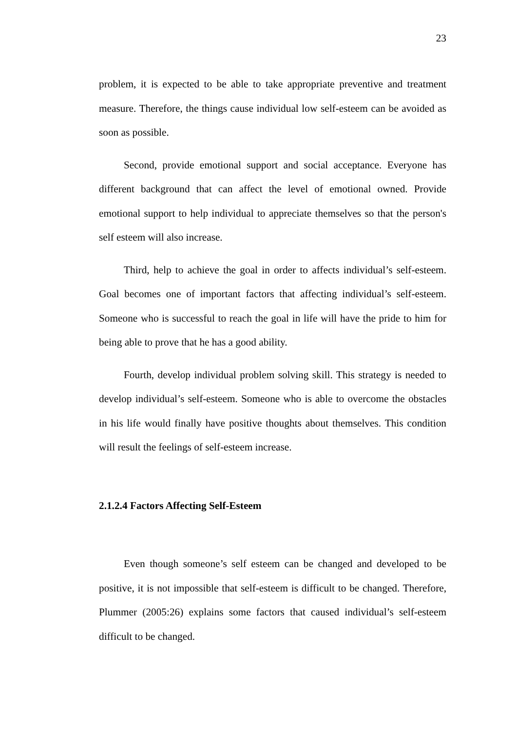23
problem, it is expected to be able to take appropriate preventive and treatment measure. Therefore, the things cause individual low self-esteem can be avoided as soon as possible.
Second, provide emotional support and social acceptance. Everyone has different background that can affect the level of emotional owned. Provide emotional support to help individual to appreciate themselves so that the person's self esteem will also increase.
Third, help to achieve the goal in order to affects individual’s self-esteem. Goal becomes one of important factors that affecting individual’s self-esteem. Someone who is successful to reach the goal in life will have the pride to him for being able to prove that he has a good ability.
Fourth, develop individual problem solving skill. This strategy is needed to develop individual’s self-esteem. Someone who is able to overcome the obstacles in his life would finally have positive thoughts about themselves. This condition will result the feelings of self-esteem increase.
2.1.2.4 Factors Affecting Self-Esteem
Even though someone’s self esteem can be changed and developed to be positive, it is not impossible that self-esteem is difficult to be changed. Therefore, Plummer (2005:26) explains some factors that caused individual’s self-esteem difficult to be changed.